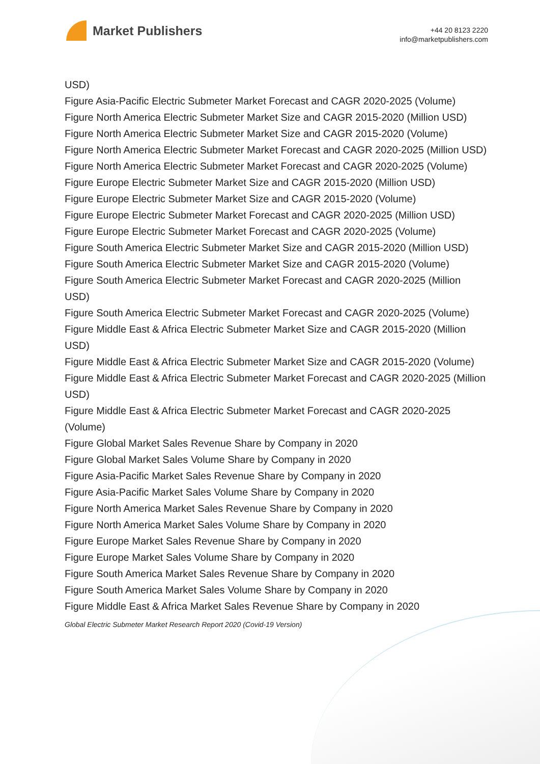Market Publishers
+44 20 8123 2220
info@marketpublishers.com
USD)
Figure Asia-Pacific Electric Submeter Market Forecast and CAGR 2020-2025 (Volume)
Figure North America Electric Submeter Market Size and CAGR 2015-2020 (Million USD)
Figure North America Electric Submeter Market Size and CAGR 2015-2020 (Volume)
Figure North America Electric Submeter Market Forecast and CAGR 2020-2025 (Million USD)
Figure North America Electric Submeter Market Forecast and CAGR 2020-2025 (Volume)
Figure Europe Electric Submeter Market Size and CAGR 2015-2020 (Million USD)
Figure Europe Electric Submeter Market Size and CAGR 2015-2020 (Volume)
Figure Europe Electric Submeter Market Forecast and CAGR 2020-2025 (Million USD)
Figure Europe Electric Submeter Market Forecast and CAGR 2020-2025 (Volume)
Figure South America Electric Submeter Market Size and CAGR 2015-2020 (Million USD)
Figure South America Electric Submeter Market Size and CAGR 2015-2020 (Volume)
Figure South America Electric Submeter Market Forecast and CAGR 2020-2025 (Million USD)
Figure South America Electric Submeter Market Forecast and CAGR 2020-2025 (Volume)
Figure Middle East & Africa Electric Submeter Market Size and CAGR 2015-2020 (Million USD)
Figure Middle East & Africa Electric Submeter Market Size and CAGR 2015-2020 (Volume)
Figure Middle East & Africa Electric Submeter Market Forecast and CAGR 2020-2025 (Million USD)
Figure Middle East & Africa Electric Submeter Market Forecast and CAGR 2020-2025 (Volume)
Figure Global Market Sales Revenue Share by Company in 2020
Figure Global Market Sales Volume Share by Company in 2020
Figure Asia-Pacific Market Sales Revenue Share by Company in 2020
Figure Asia-Pacific Market Sales Volume Share by Company in 2020
Figure North America Market Sales Revenue Share by Company in 2020
Figure North America Market Sales Volume Share by Company in 2020
Figure Europe Market Sales Revenue Share by Company in 2020
Figure Europe Market Sales Volume Share by Company in 2020
Figure South America Market Sales Revenue Share by Company in 2020
Figure South America Market Sales Volume Share by Company in 2020
Figure Middle East & Africa Market Sales Revenue Share by Company in 2020
Global Electric Submeter Market Research Report 2020 (Covid-19 Version)